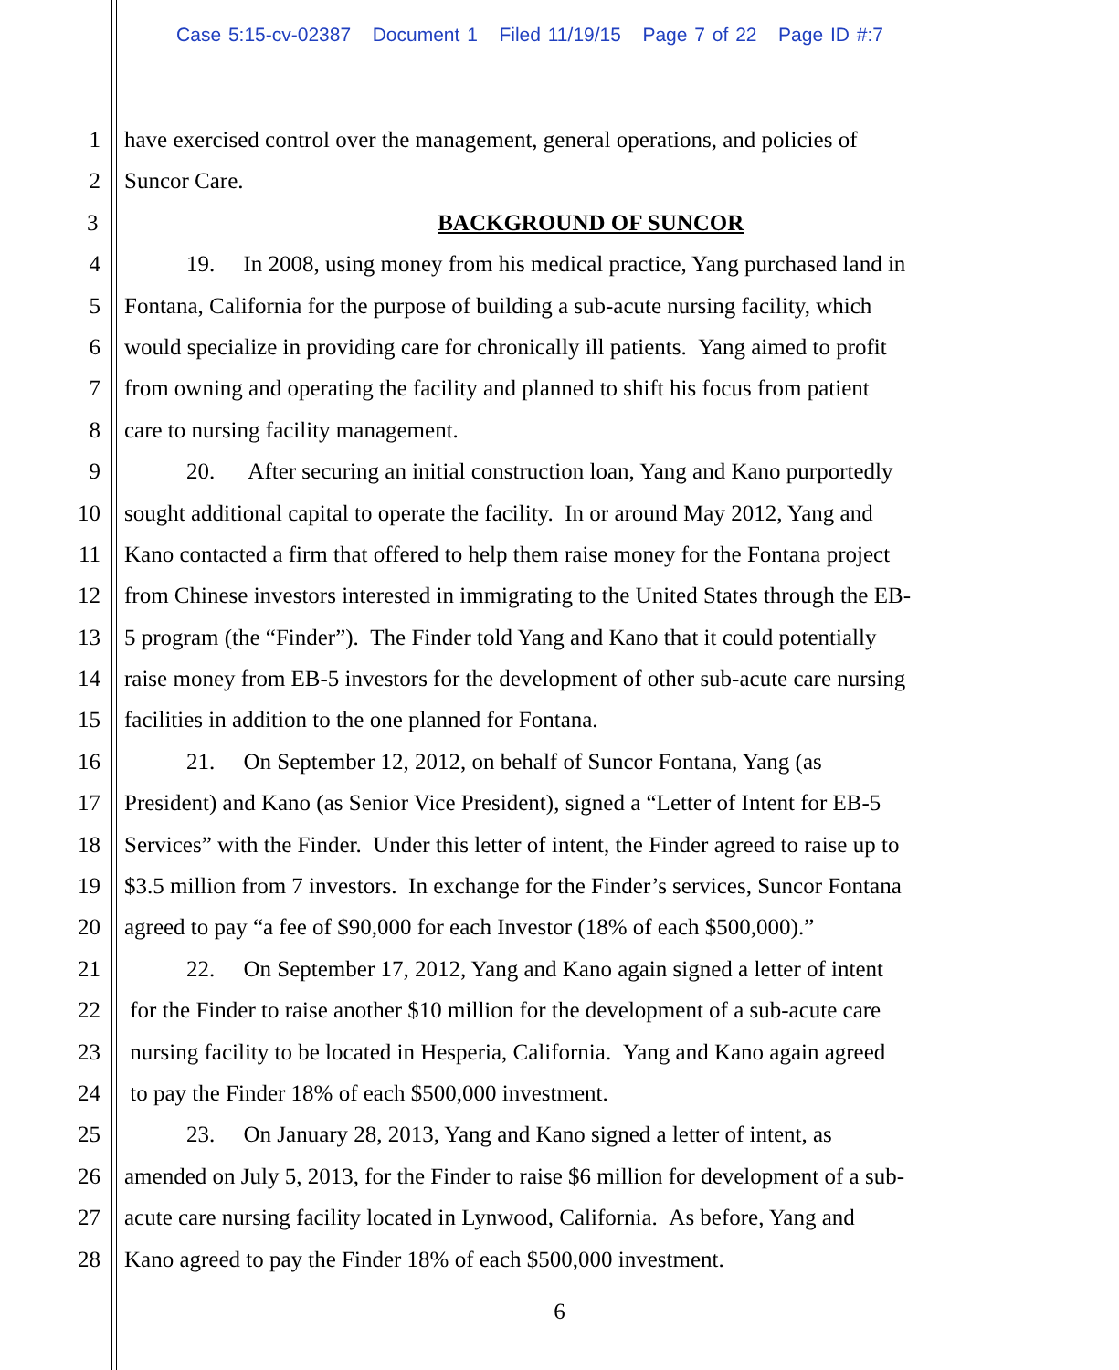Case 5:15-cv-02387 Document 1 Filed 11/19/15 Page 7 of 22 Page ID #:7
1 have exercised control over the management, general operations, and policies of
2 Suncor Care.
3 BACKGROUND OF SUNCOR
4 19. In 2008, using money from his medical practice, Yang purchased land in
5 Fontana, California for the purpose of building a sub-acute nursing facility, which
6 would specialize in providing care for chronically ill patients. Yang aimed to profit
7 from owning and operating the facility and planned to shift his focus from patient
8 care to nursing facility management.
9 20. After securing an initial construction loan, Yang and Kano purportedly
10 sought additional capital to operate the facility. In or around May 2012, Yang and
11 Kano contacted a firm that offered to help them raise money for the Fontana project
12 from Chinese investors interested in immigrating to the United States through the EB-
13 5 program (the “Finder”). The Finder told Yang and Kano that it could potentially
14 raise money from EB-5 investors for the development of other sub-acute care nursing
15 facilities in addition to the one planned for Fontana.
16 21. On September 12, 2012, on behalf of Suncor Fontana, Yang (as
17 President) and Kano (as Senior Vice President), signed a “Letter of Intent for EB-5
18 Services” with the Finder. Under this letter of intent, the Finder agreed to raise up to
19 $3.5 million from 7 investors. In exchange for the Finder’s services, Suncor Fontana
20 agreed to pay “a fee of $90,000 for each Investor (18% of each $500,000).”
21 22. On September 17, 2012, Yang and Kano again signed a letter of intent
22 for the Finder to raise another $10 million for the development of a sub-acute care
23 nursing facility to be located in Hesperia, California. Yang and Kano again agreed
24 to pay the Finder 18% of each $500,000 investment.
25 23. On January 28, 2013, Yang and Kano signed a letter of intent, as
26 amended on July 5, 2013, for the Finder to raise $6 million for development of a sub-
27 acute care nursing facility located in Lynwood, California. As before, Yang and
28 Kano agreed to pay the Finder 18% of each $500,000 investment.
6